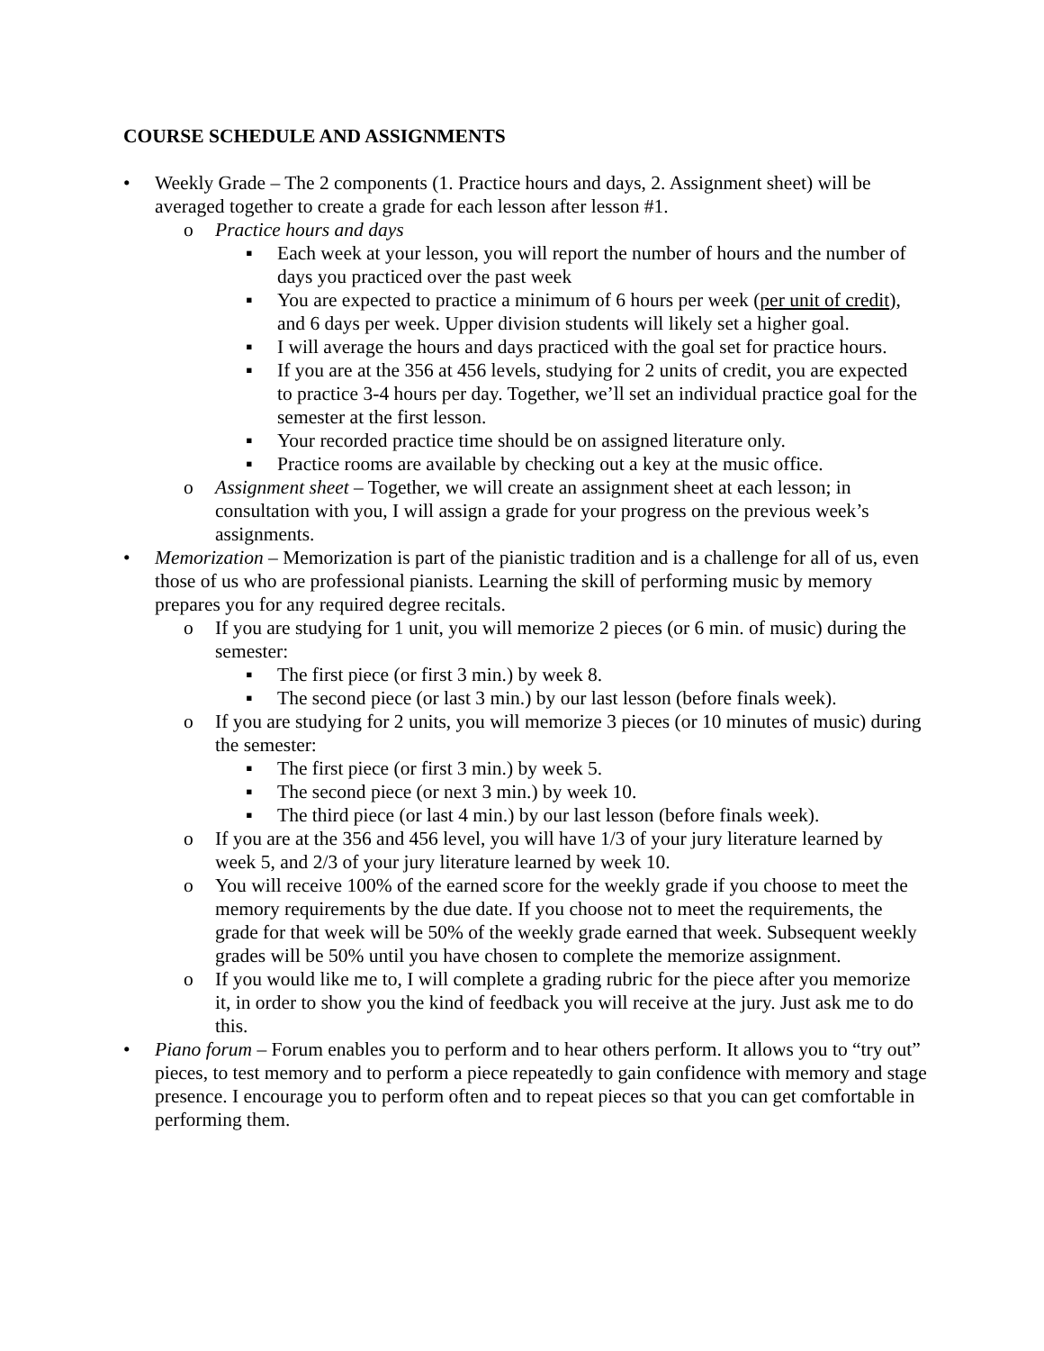COURSE SCHEDULE AND ASSIGNMENTS
• Weekly Grade – The 2 components (1. Practice hours and days, 2. Assignment sheet) will be averaged together to create a grade for each lesson after lesson #1.
o Practice hours and days
▪ Each week at your lesson, you will report the number of hours and the number of days you practiced over the past week
▪ You are expected to practice a minimum of 6 hours per week (per unit of credit), and 6 days per week. Upper division students will likely set a higher goal.
▪ I will average the hours and days practiced with the goal set for practice hours.
▪ If you are at the 356 at 456 levels, studying for 2 units of credit, you are expected to practice 3-4 hours per day. Together, we’ll set an individual practice goal for the semester at the first lesson.
▪ Your recorded practice time should be on assigned literature only.
▪ Practice rooms are available by checking out a key at the music office.
o Assignment sheet – Together, we will create an assignment sheet at each lesson; in consultation with you, I will assign a grade for your progress on the previous week’s assignments.
• Memorization – Memorization is part of the pianistic tradition and is a challenge for all of us, even those of us who are professional pianists. Learning the skill of performing music by memory prepares you for any required degree recitals.
o If you are studying for 1 unit, you will memorize 2 pieces (or 6 min. of music) during the semester:
▪ The first piece (or first 3 min.) by week 8.
▪ The second piece (or last 3 min.) by our last lesson (before finals week).
o If you are studying for 2 units, you will memorize 3 pieces (or 10 minutes of music) during the semester:
▪ The first piece (or first 3 min.) by week 5.
▪ The second piece (or next 3 min.) by week 10.
▪ The third piece (or last 4 min.) by our last lesson (before finals week).
o If you are at the 356 and 456 level, you will have 1/3 of your jury literature learned by week 5, and 2/3 of your jury literature learned by week 10.
o You will receive 100% of the earned score for the weekly grade if you choose to meet the memory requirements by the due date. If you choose not to meet the requirements, the grade for that week will be 50% of the weekly grade earned that week. Subsequent weekly grades will be 50% until you have chosen to complete the memorize assignment.
o If you would like me to, I will complete a grading rubric for the piece after you memorize it, in order to show you the kind of feedback you will receive at the jury. Just ask me to do this.
• Piano forum – Forum enables you to perform and to hear others perform. It allows you to “try out” pieces, to test memory and to perform a piece repeatedly to gain confidence with memory and stage presence. I encourage you to perform often and to repeat pieces so that you can get comfortable in performing them.